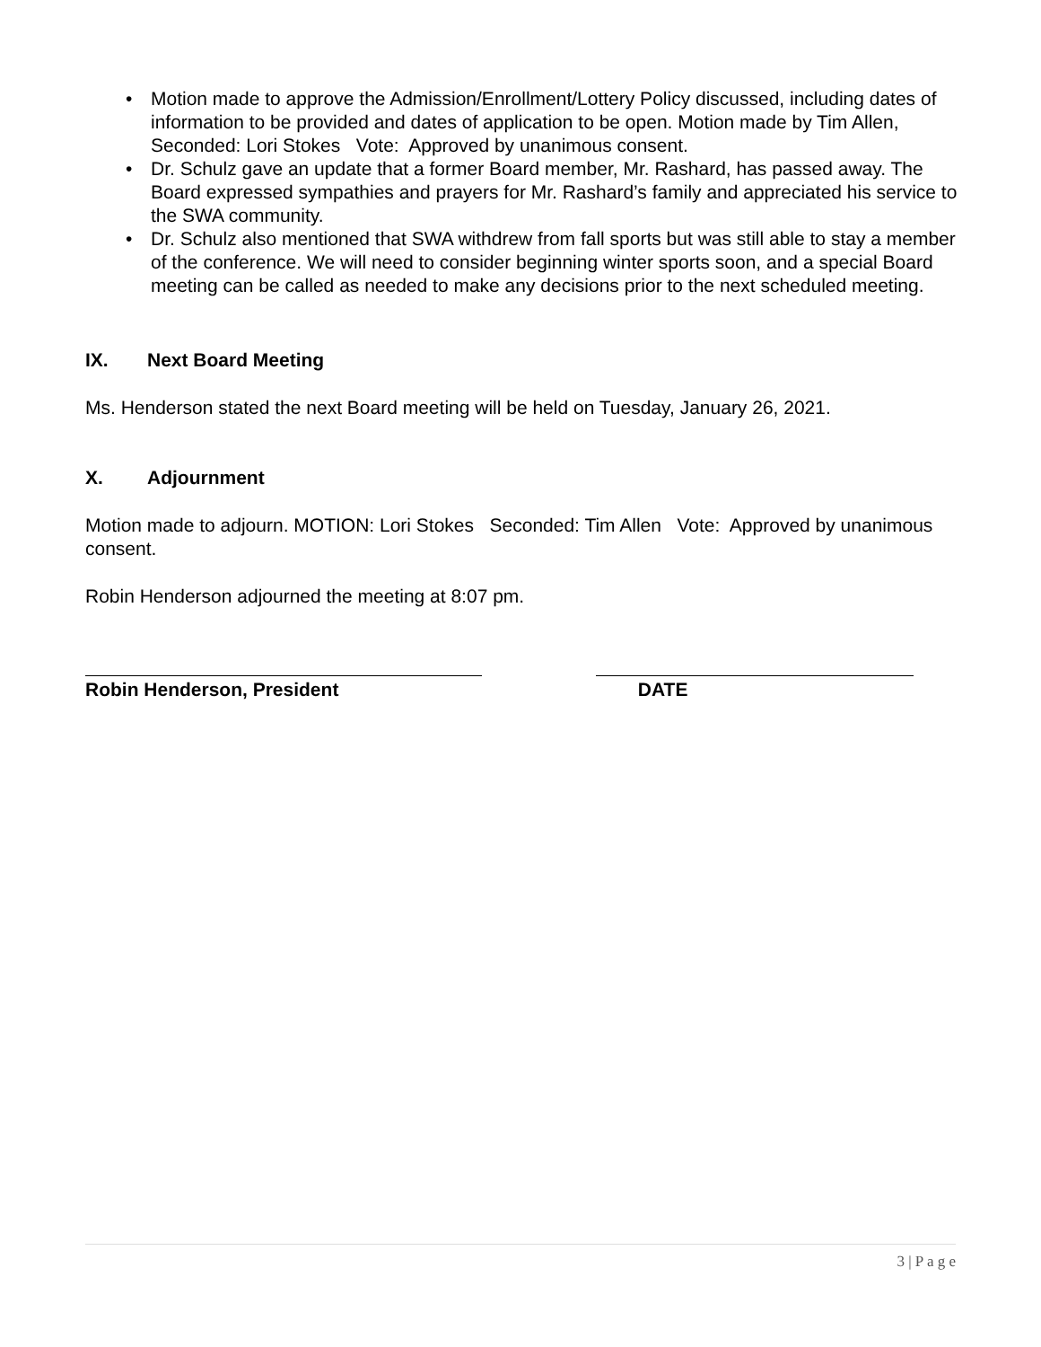• Motion made to approve the Admission/Enrollment/Lottery Policy discussed, including dates of information to be provided and dates of application to be open. Motion made by Tim Allen, Seconded: Lori Stokes Vote: Approved by unanimous consent.
• Dr. Schulz gave an update that a former Board member, Mr. Rashard, has passed away. The Board expressed sympathies and prayers for Mr. Rashard’s family and appreciated his service to the SWA community.
• Dr. Schulz also mentioned that SWA withdrew from fall sports but was still able to stay a member of the conference. We will need to consider beginning winter sports soon, and a special Board meeting can be called as needed to make any decisions prior to the next scheduled meeting.
IX. Next Board Meeting
Ms. Henderson stated the next Board meeting will be held on Tuesday, January 26, 2021.
X. Adjournment
Motion made to adjourn. MOTION: Lori Stokes Seconded: Tim Allen Vote: Approved by unanimous consent.
Robin Henderson adjourned the meeting at 8:07 pm.
Robin Henderson, President DATE
3 | P a g e